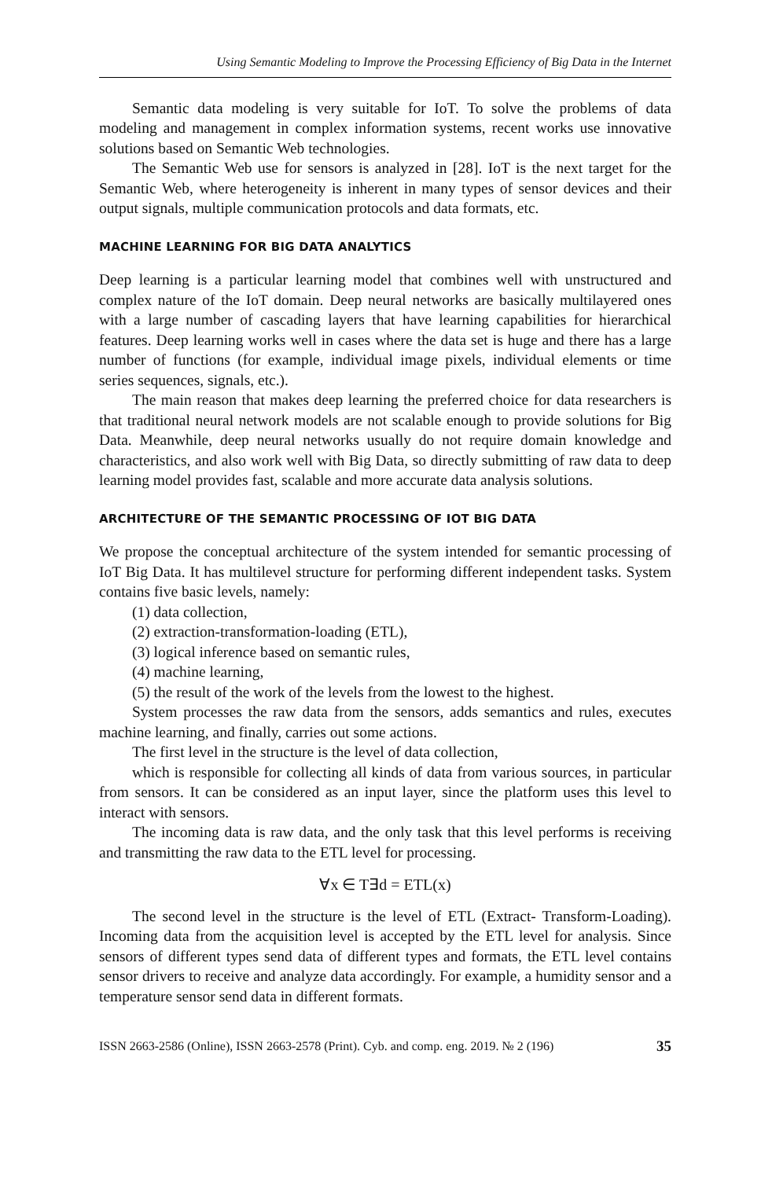Using Semantic Modeling to Improve the Processing Efficiency of Big Data in the Internet
Semantic data modeling is very suitable for IoT. To solve the problems of data modeling and management in complex information systems, recent works use innovative solutions based on Semantic Web technologies.
The Semantic Web use for sensors is analyzed in [28]. IoT is the next target for the Semantic Web, where heterogeneity is inherent in many types of sensor devices and their output signals, multiple communication protocols and data formats, etc.
MACHINE LEARNING FOR BIG DATA ANALYTICS
Deep learning is a particular learning model that combines well with unstructured and complex nature of the IoT domain. Deep neural networks are basically multilayered ones with a large number of cascading layers that have learning capabilities for hierarchical features. Deep learning works well in cases where the data set is huge and there has a large number of functions (for example, individual image pixels, individual elements or time series sequences, signals, etc.).
The main reason that makes deep learning the preferred choice for data researchers is that traditional neural network models are not scalable enough to provide solutions for Big Data. Meanwhile, deep neural networks usually do not require domain knowledge and characteristics, and also work well with Big Data, so directly submitting of raw data to deep learning model provides fast, scalable and more accurate data analysis solutions.
ARCHITECTURE OF THE SEMANTIC PROCESSING OF IOT BIG DATA
We propose the conceptual architecture of the system intended for semantic processing of IoT Big Data. It has multilevel structure for performing different independent tasks. System contains five basic levels, namely:
(1) data collection,
(2) extraction-transformation-loading (ETL),
(3) logical inference based on semantic rules,
(4) machine learning,
(5) the result of the work of the levels from the lowest to the highest.
System processes the raw data from the sensors, adds semantics and rules, executes machine learning, and finally, carries out some actions.
The first level in the structure is the level of data collection,
which is responsible for collecting all kinds of data from various sources, in particular from sensors. It can be considered as an input layer, since the platform uses this level to interact with sensors.
The incoming data is raw data, and the only task that this level performs is receiving and transmitting the raw data to the ETL level for processing.
∀x ∈ T∃d = ETL(x)
The second level in the structure is the level of ETL (Extract- Transform-Loading). Incoming data from the acquisition level is accepted by the ETL level for analysis. Since sensors of different types send data of different types and formats, the ETL level contains sensor drivers to receive and analyze data accordingly. For example, a humidity sensor and a temperature sensor send data in different formats.
ISSN 2663-2586 (Online), ISSN 2663-2578 (Print). Cyb. and comp. eng. 2019. № 2 (196) 35